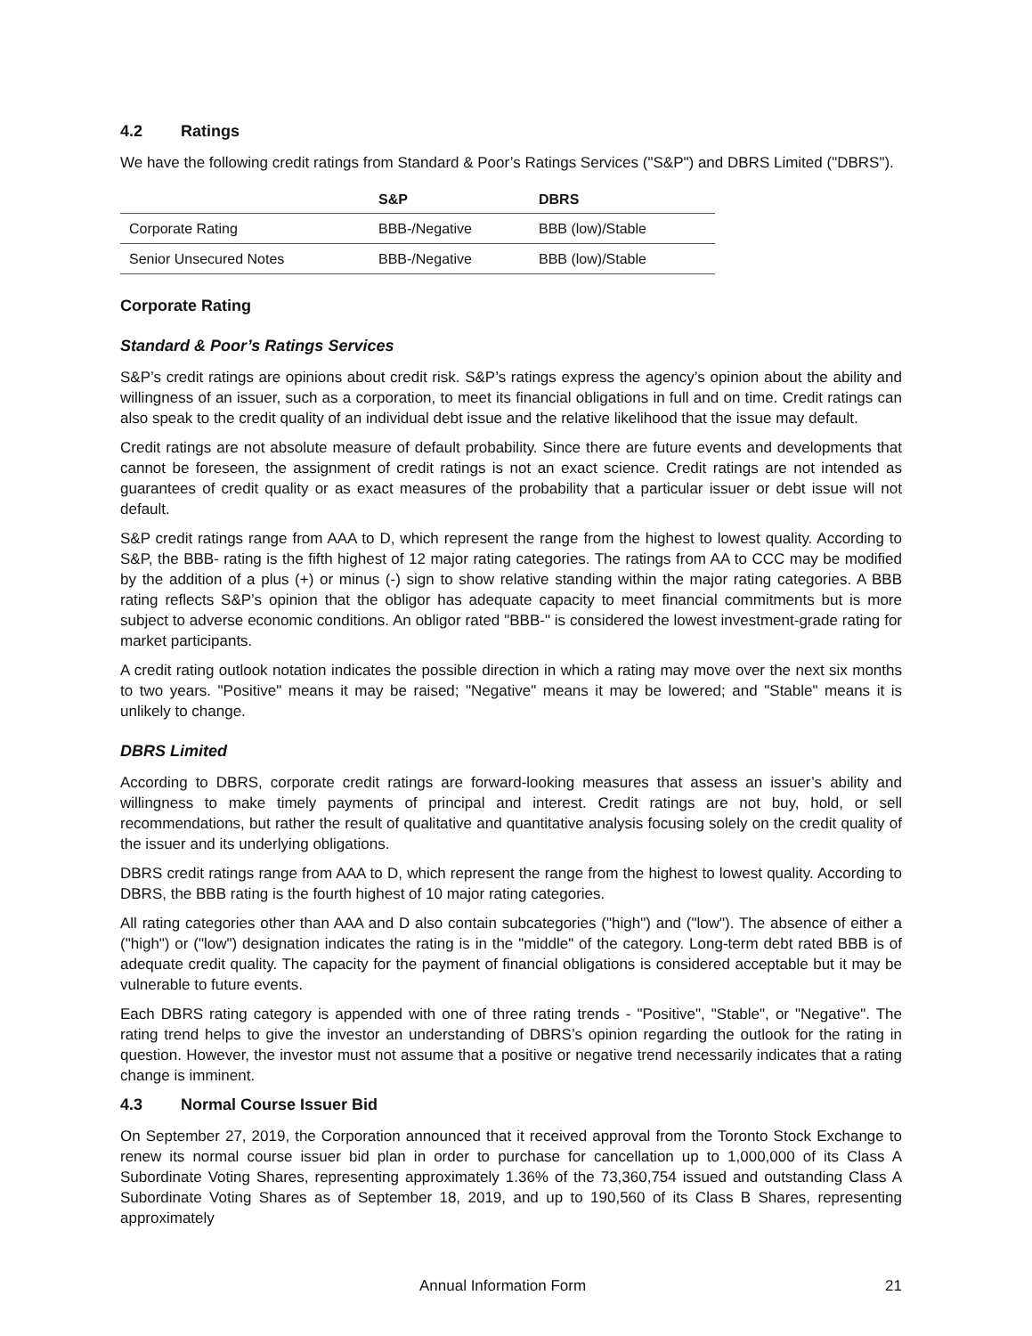4.2 Ratings
We have the following credit ratings from Standard & Poor’s Ratings Services ("S&P") and DBRS Limited ("DBRS").
| | S&P | DBRS |
| --- | --- | --- |
| Corporate Rating | BBB-/Negative | BBB (low)/Stable |
| Senior Unsecured Notes | BBB-/Negative | BBB (low)/Stable |
Corporate Rating
Standard & Poor’s Ratings Services
S&P’s credit ratings are opinions about credit risk. S&P’s ratings express the agency’s opinion about the ability and willingness of an issuer, such as a corporation, to meet its financial obligations in full and on time. Credit ratings can also speak to the credit quality of an individual debt issue and the relative likelihood that the issue may default.
Credit ratings are not absolute measure of default probability. Since there are future events and developments that cannot be foreseen, the assignment of credit ratings is not an exact science. Credit ratings are not intended as guarantees of credit quality or as exact measures of the probability that a particular issuer or debt issue will not default.
S&P credit ratings range from AAA to D, which represent the range from the highest to lowest quality. According to S&P, the BBB- rating is the fifth highest of 12 major rating categories. The ratings from AA to CCC may be modified by the addition of a plus (+) or minus (-) sign to show relative standing within the major rating categories. A BBB rating reflects S&P’s opinion that the obligor has adequate capacity to meet financial commitments but is more subject to adverse economic conditions. An obligor rated "BBB-" is considered the lowest investment-grade rating for market participants.
A credit rating outlook notation indicates the possible direction in which a rating may move over the next six months to two years. "Positive" means it may be raised; "Negative" means it may be lowered; and "Stable" means it is unlikely to change.
DBRS Limited
According to DBRS, corporate credit ratings are forward-looking measures that assess an issuer’s ability and willingness to make timely payments of principal and interest. Credit ratings are not buy, hold, or sell recommendations, but rather the result of qualitative and quantitative analysis focusing solely on the credit quality of the issuer and its underlying obligations.
DBRS credit ratings range from AAA to D, which represent the range from the highest to lowest quality. According to DBRS, the BBB rating is the fourth highest of 10 major rating categories.
All rating categories other than AAA and D also contain subcategories ("high") and ("low"). The absence of either a ("high") or ("low") designation indicates the rating is in the "middle" of the category. Long-term debt rated BBB is of adequate credit quality. The capacity for the payment of financial obligations is considered acceptable but it may be vulnerable to future events.
Each DBRS rating category is appended with one of three rating trends - "Positive", "Stable", or "Negative". The rating trend helps to give the investor an understanding of DBRS’s opinion regarding the outlook for the rating in question. However, the investor must not assume that a positive or negative trend necessarily indicates that a rating change is imminent.
4.3 Normal Course Issuer Bid
On September 27, 2019, the Corporation announced that it received approval from the Toronto Stock Exchange to renew its normal course issuer bid plan in order to purchase for cancellation up to 1,000,000 of its Class A Subordinate Voting Shares, representing approximately 1.36% of the 73,360,754 issued and outstanding Class A Subordinate Voting Shares as of September 18, 2019, and up to 190,560 of its Class B Shares, representing approximately
Annual Information Form 21